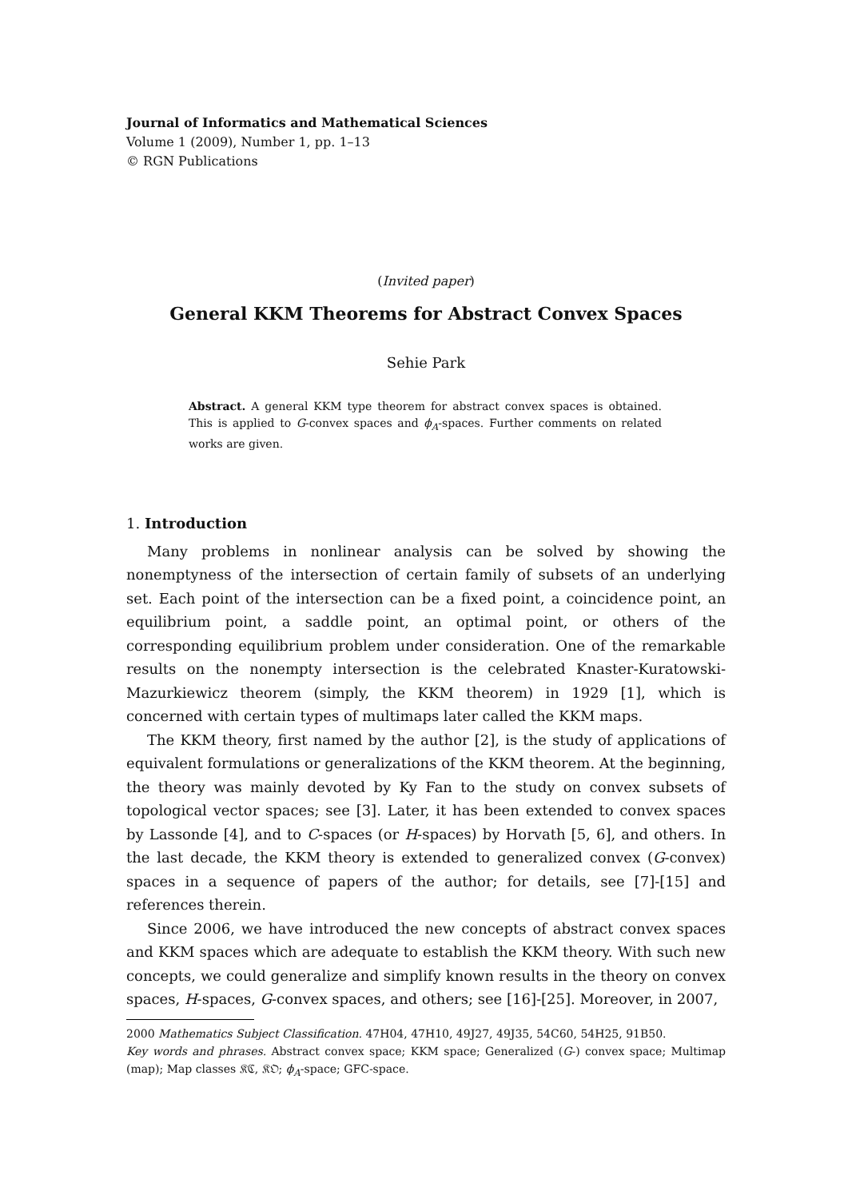Journal of Informatics and Mathematical Sciences
Volume 1 (2009), Number 1, pp. 1–13
© RGN Publications
(Invited paper)
General KKM Theorems for Abstract Convex Spaces
Sehie Park
Abstract. A general KKM type theorem for abstract convex spaces is obtained. This is applied to G-convex spaces and ϕ<sub>A</sub>-spaces. Further comments on related works are given.
1. Introduction
Many problems in nonlinear analysis can be solved by showing the nonemptyness of the intersection of certain family of subsets of an underlying set. Each point of the intersection can be a fixed point, a coincidence point, an equilibrium point, a saddle point, an optimal point, or others of the corresponding equilibrium problem under consideration. One of the remarkable results on the nonempty intersection is the celebrated Knaster-Kuratowski-Mazurkiewicz theorem (simply, the KKM theorem) in 1929 [1], which is concerned with certain types of multimaps later called the KKM maps.
The KKM theory, first named by the author [2], is the study of applications of equivalent formulations or generalizations of the KKM theorem. At the beginning, the theory was mainly devoted by Ky Fan to the study on convex subsets of topological vector spaces; see [3]. Later, it has been extended to convex spaces by Lassonde [4], and to C-spaces (or H-spaces) by Horvath [5, 6], and others. In the last decade, the KKM theory is extended to generalized convex (G-convex) spaces in a sequence of papers of the author; for details, see [7]-[15] and references therein.
Since 2006, we have introduced the new concepts of abstract convex spaces and KKM spaces which are adequate to establish the KKM theory. With such new concepts, we could generalize and simplify known results in the theory on convex spaces, H-spaces, G-convex spaces, and others; see [16]-[25]. Moreover, in 2007,
2000 Mathematics Subject Classification. 47H04, 47H10, 49J27, 49J35, 54C60, 54H25, 91B50.
Key words and phrases. Abstract convex space; KKM space; Generalized (G-) convex space; Multimap (map); Map classes 𝔎ℭ, 𝔎𝔒; ϕ<sub>A</sub>-space; GFC-space.